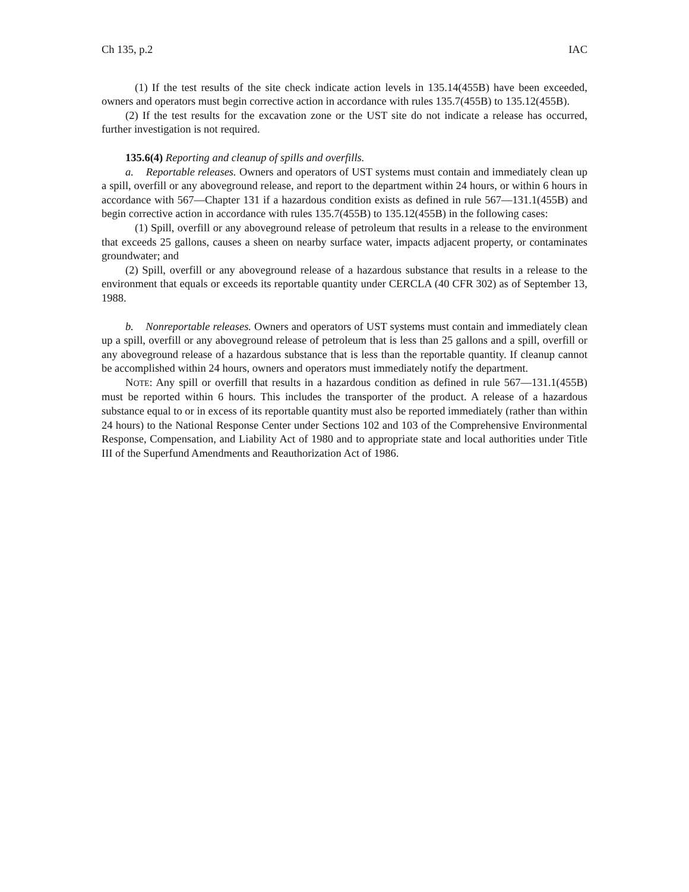Ch 135, p.2 IAC
(1) If the test results of the site check indicate action levels in 135.14(455B) have been exceeded, owners and operators must begin corrective action in accordance with rules 135.7(455B) to 135.12(455B).
(2) If the test results for the excavation zone or the UST site do not indicate a release has occurred, further investigation is not required.
135.6(4) Reporting and cleanup of spills and overfills.
a. Reportable releases. Owners and operators of UST systems must contain and immediately clean up a spill, overfill or any aboveground release, and report to the department within 24 hours, or within 6 hours in accordance with 567—Chapter 131 if a hazardous condition exists as defined in rule 567—131.1(455B) and begin corrective action in accordance with rules 135.7(455B) to 135.12(455B) in the following cases:
(1) Spill, overfill or any aboveground release of petroleum that results in a release to the environment that exceeds 25 gallons, causes a sheen on nearby surface water, impacts adjacent property, or contaminates groundwater; and
(2) Spill, overfill or any aboveground release of a hazardous substance that results in a release to the environment that equals or exceeds its reportable quantity under CERCLA (40 CFR 302) as of September 13, 1988.
b. Nonreportable releases. Owners and operators of UST systems must contain and immediately clean up a spill, overfill or any aboveground release of petroleum that is less than 25 gallons and a spill, overfill or any aboveground release of a hazardous substance that is less than the reportable quantity. If cleanup cannot be accomplished within 24 hours, owners and operators must immediately notify the department.
NOTE: Any spill or overfill that results in a hazardous condition as defined in rule 567—131.1(455B) must be reported within 6 hours. This includes the transporter of the product. A release of a hazardous substance equal to or in excess of its reportable quantity must also be reported immediately (rather than within 24 hours) to the National Response Center under Sections 102 and 103 of the Comprehensive Environmental Response, Compensation, and Liability Act of 1980 and to appropriate state and local authorities under Title III of the Superfund Amendments and Reauthorization Act of 1986.